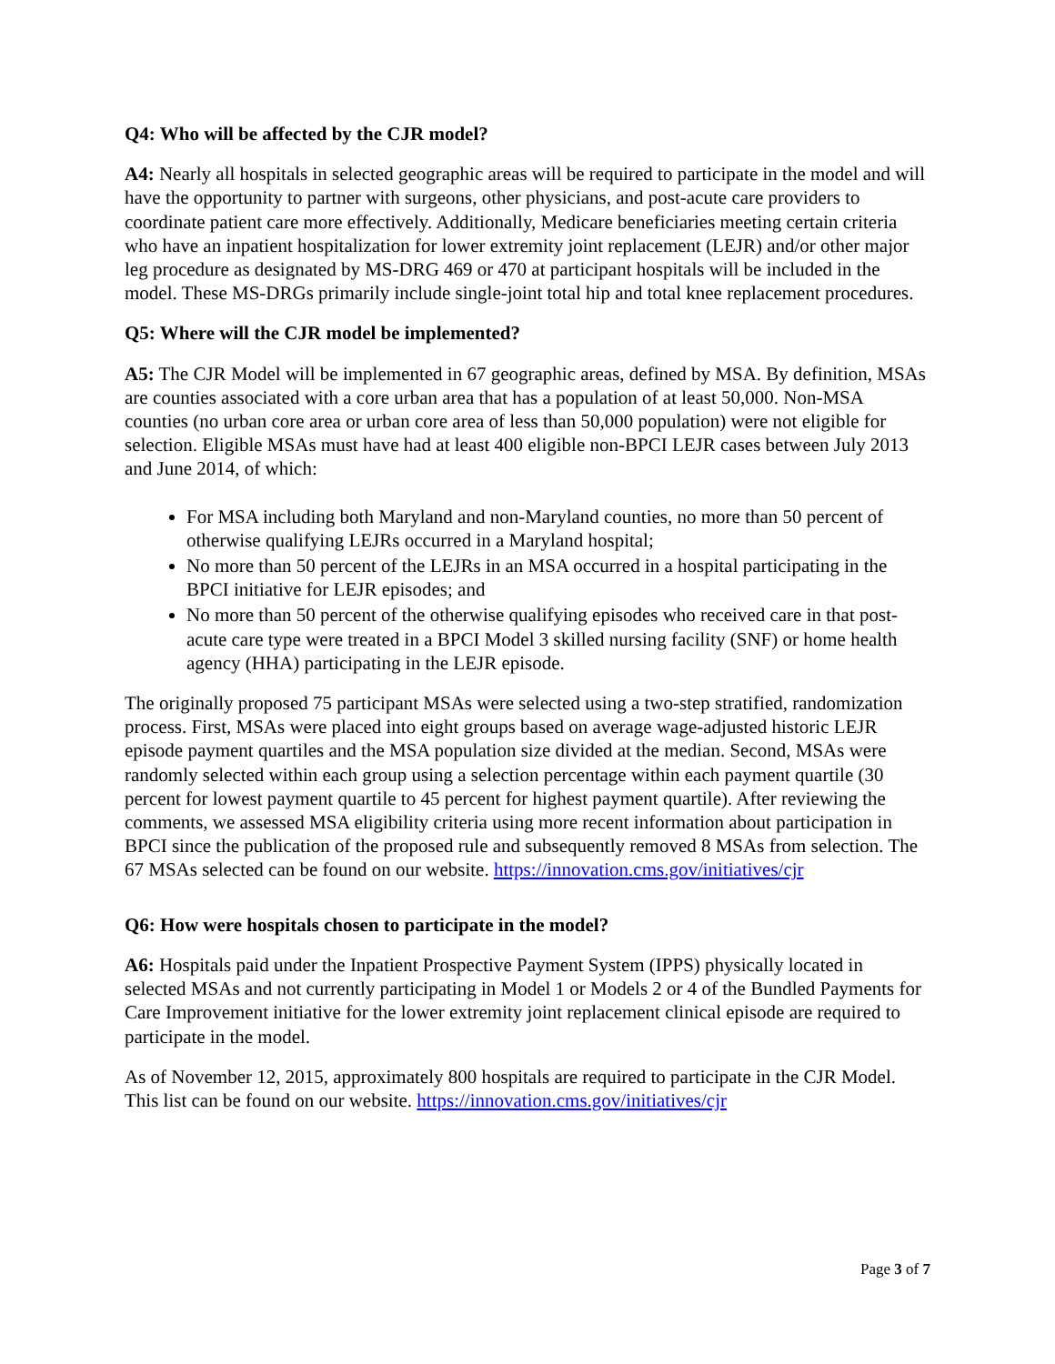Q4: Who will be affected by the CJR model?
A4: Nearly all hospitals in selected geographic areas will be required to participate in the model and will have the opportunity to partner with surgeons, other physicians, and post-acute care providers to coordinate patient care more effectively. Additionally, Medicare beneficiaries meeting certain criteria who have an inpatient hospitalization for lower extremity joint replacement (LEJR) and/or other major leg procedure as designated by MS-DRG 469 or 470 at participant hospitals will be included in the model. These MS-DRGs primarily include single-joint total hip and total knee replacement procedures.
Q5: Where will the CJR model be implemented?
A5: The CJR Model will be implemented in 67 geographic areas, defined by MSA. By definition, MSAs are counties associated with a core urban area that has a population of at least 50,000. Non-MSA counties (no urban core area or urban core area of less than 50,000 population) were not eligible for selection. Eligible MSAs must have had at least 400 eligible non-BPCI LEJR cases between July 2013 and June 2014, of which:
For MSA including both Maryland and non-Maryland counties, no more than 50 percent of otherwise qualifying LEJRs occurred in a Maryland hospital;
No more than 50 percent of the LEJRs in an MSA occurred in a hospital participating in the BPCI initiative for LEJR episodes; and
No more than 50 percent of the otherwise qualifying episodes who received care in that post-acute care type were treated in a BPCI Model 3 skilled nursing facility (SNF) or home health agency (HHA) participating in the LEJR episode.
The originally proposed 75 participant MSAs were selected using a two-step stratified, randomization process. First, MSAs were placed into eight groups based on average wage-adjusted historic LEJR episode payment quartiles and the MSA population size divided at the median. Second, MSAs were randomly selected within each group using a selection percentage within each payment quartile (30 percent for lowest payment quartile to 45 percent for highest payment quartile). After reviewing the comments, we assessed MSA eligibility criteria using more recent information about participation in BPCI since the publication of the proposed rule and subsequently removed 8 MSAs from selection. The 67 MSAs selected can be found on our website. https://innovation.cms.gov/initiatives/cjr
Q6: How were hospitals chosen to participate in the model?
A6: Hospitals paid under the Inpatient Prospective Payment System (IPPS) physically located in selected MSAs and not currently participating in Model 1 or Models 2 or 4 of the Bundled Payments for Care Improvement initiative for the lower extremity joint replacement clinical episode are required to participate in the model.
As of November 12, 2015, approximately 800 hospitals are required to participate in the CJR Model. This list can be found on our website. https://innovation.cms.gov/initiatives/cjr
Page 3 of 7